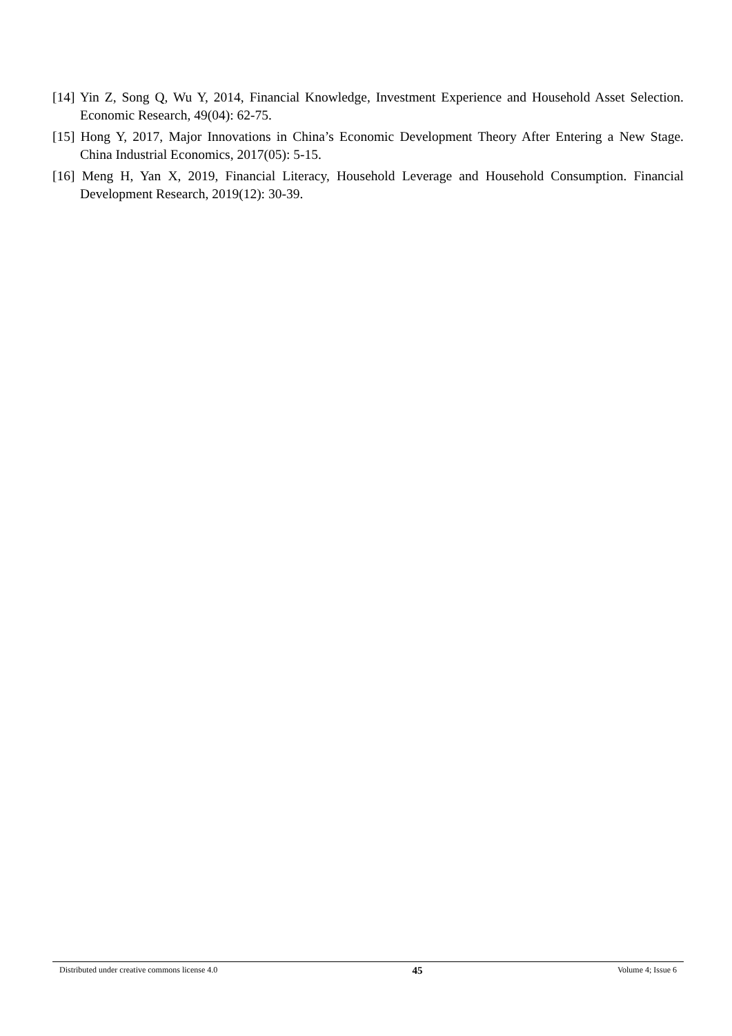[14] Yin Z, Song Q, Wu Y, 2014, Financial Knowledge, Investment Experience and Household Asset Selection. Economic Research, 49(04): 62-75.
[15] Hong Y, 2017, Major Innovations in China’s Economic Development Theory After Entering a New Stage. China Industrial Economics, 2017(05): 5-15.
[16] Meng H, Yan X, 2019, Financial Literacy, Household Leverage and Household Consumption. Financial Development Research, 2019(12): 30-39.
Distributed under creative commons license 4.0 45 Volume 4; Issue 6